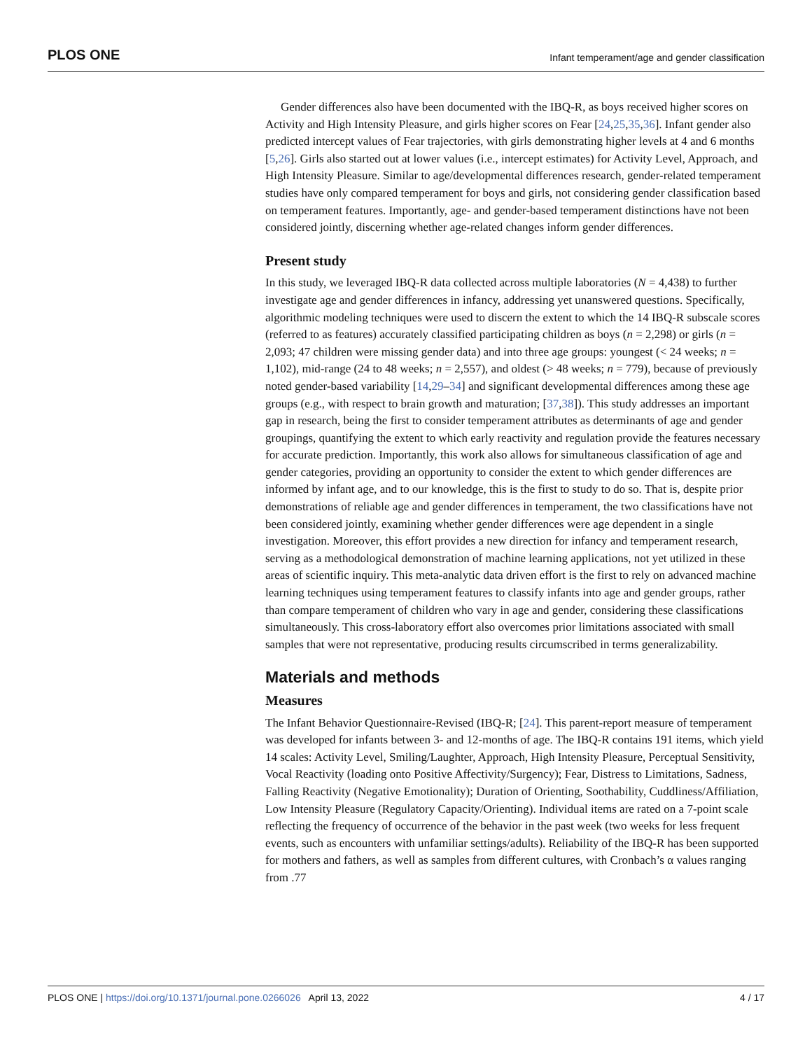PLOS ONE Infant temperament/age and gender classification
Gender differences also have been documented with the IBQ-R, as boys received higher scores on Activity and High Intensity Pleasure, and girls higher scores on Fear [24,25,35,36]. Infant gender also predicted intercept values of Fear trajectories, with girls demonstrating higher levels at 4 and 6 months [5,26]. Girls also started out at lower values (i.e., intercept estimates) for Activity Level, Approach, and High Intensity Pleasure. Similar to age/developmental differences research, gender-related temperament studies have only compared temperament for boys and girls, not considering gender classification based on temperament features. Importantly, age- and gender-based temperament distinctions have not been considered jointly, discerning whether age-related changes inform gender differences.
Present study
In this study, we leveraged IBQ-R data collected across multiple laboratories (N = 4,438) to further investigate age and gender differences in infancy, addressing yet unanswered questions. Specifically, algorithmic modeling techniques were used to discern the extent to which the 14 IBQ-R subscale scores (referred to as features) accurately classified participating children as boys (n = 2,298) or girls (n = 2,093; 47 children were missing gender data) and into three age groups: youngest (< 24 weeks; n = 1,102), mid-range (24 to 48 weeks; n = 2,557), and oldest (> 48 weeks; n = 779), because of previously noted gender-based variability [14,29–34] and significant developmental differences among these age groups (e.g., with respect to brain growth and maturation; [37,38]). This study addresses an important gap in research, being the first to consider temperament attributes as determinants of age and gender groupings, quantifying the extent to which early reactivity and regulation provide the features necessary for accurate prediction. Importantly, this work also allows for simultaneous classification of age and gender categories, providing an opportunity to consider the extent to which gender differences are informed by infant age, and to our knowledge, this is the first to study to do so. That is, despite prior demonstrations of reliable age and gender differences in temperament, the two classifications have not been considered jointly, examining whether gender differences were age dependent in a single investigation. Moreover, this effort provides a new direction for infancy and temperament research, serving as a methodological demonstration of machine learning applications, not yet utilized in these areas of scientific inquiry. This meta-analytic data driven effort is the first to rely on advanced machine learning techniques using temperament features to classify infants into age and gender groups, rather than compare temperament of children who vary in age and gender, considering these classifications simultaneously. This cross-laboratory effort also overcomes prior limitations associated with small samples that were not representative, producing results circumscribed in terms generalizability.
Materials and methods
Measures
The Infant Behavior Questionnaire-Revised (IBQ-R; [24]. This parent-report measure of temperament was developed for infants between 3- and 12-months of age. The IBQ-R contains 191 items, which yield 14 scales: Activity Level, Smiling/Laughter, Approach, High Intensity Pleasure, Perceptual Sensitivity, Vocal Reactivity (loading onto Positive Affectivity/Surgency); Fear, Distress to Limitations, Sadness, Falling Reactivity (Negative Emotionality); Duration of Orienting, Soothability, Cuddliness/Affiliation, Low Intensity Pleasure (Regulatory Capacity/Orienting). Individual items are rated on a 7-point scale reflecting the frequency of occurrence of the behavior in the past week (two weeks for less frequent events, such as encounters with unfamiliar settings/adults). Reliability of the IBQ-R has been supported for mothers and fathers, as well as samples from different cultures, with Cronbach’s α values ranging from .77
PLOS ONE | https://doi.org/10.1371/journal.pone.0266026 April 13, 2022 4 / 17